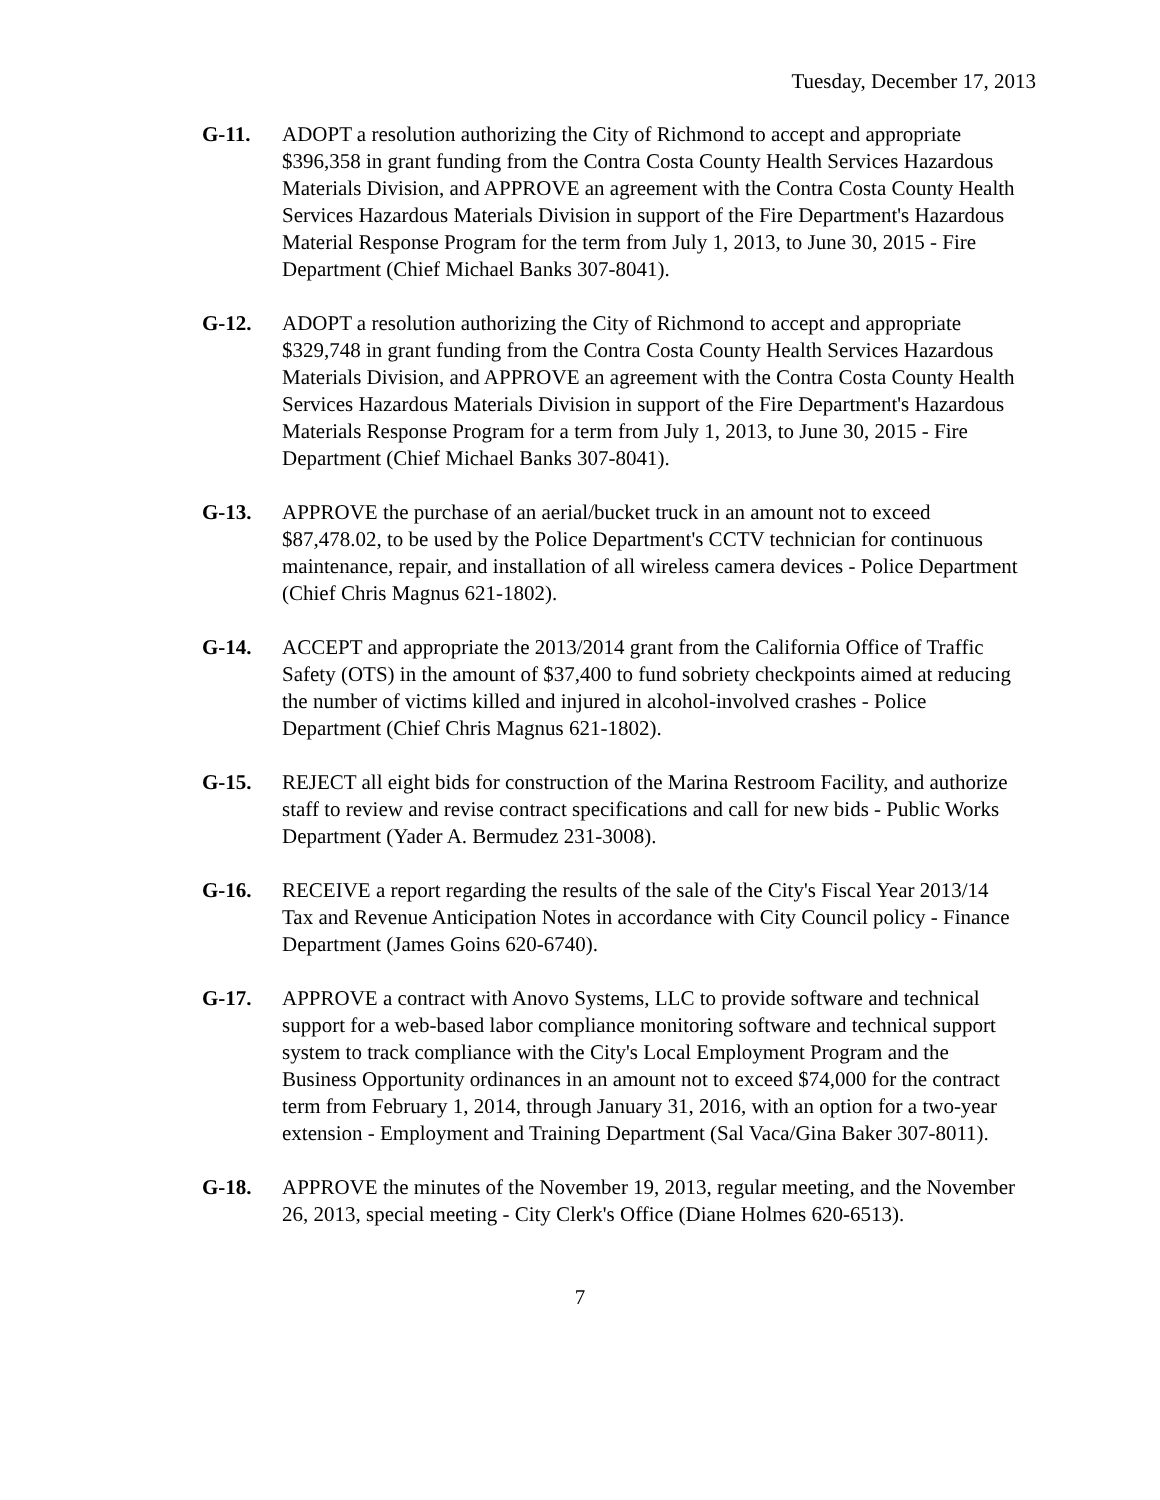Tuesday, December 17, 2013
G-11. ADOPT a resolution authorizing the City of Richmond to accept and appropriate $396,358 in grant funding from the Contra Costa County Health Services Hazardous Materials Division, and APPROVE an agreement with the Contra Costa County Health Services Hazardous Materials Division in support of the Fire Department's Hazardous Material Response Program for the term from July 1, 2013, to June 30, 2015 - Fire Department (Chief Michael Banks 307-8041).
G-12. ADOPT a resolution authorizing the City of Richmond to accept and appropriate $329,748 in grant funding from the Contra Costa County Health Services Hazardous Materials Division, and APPROVE an agreement with the Contra Costa County Health Services Hazardous Materials Division in support of the Fire Department's Hazardous Materials Response Program for a term from July 1, 2013, to June 30, 2015 - Fire Department (Chief Michael Banks 307-8041).
G-13. APPROVE the purchase of an aerial/bucket truck in an amount not to exceed $87,478.02, to be used by the Police Department's CCTV technician for continuous maintenance, repair, and installation of all wireless camera devices - Police Department (Chief Chris Magnus 621-1802).
G-14. ACCEPT and appropriate the 2013/2014 grant from the California Office of Traffic Safety (OTS) in the amount of $37,400 to fund sobriety checkpoints aimed at reducing the number of victims killed and injured in alcohol-involved crashes - Police Department (Chief Chris Magnus 621-1802).
G-15. REJECT all eight bids for construction of the Marina Restroom Facility, and authorize staff to review and revise contract specifications and call for new bids - Public Works Department (Yader A. Bermudez 231-3008).
G-16. RECEIVE a report regarding the results of the sale of the City's Fiscal Year 2013/14 Tax and Revenue Anticipation Notes in accordance with City Council policy - Finance Department (James Goins 620-6740).
G-17. APPROVE a contract with Anovo Systems, LLC to provide software and technical support for a web-based labor compliance monitoring software and technical support system to track compliance with the City's Local Employment Program and the Business Opportunity ordinances in an amount not to exceed $74,000 for the contract term from February 1, 2014, through January 31, 2016, with an option for a two-year extension - Employment and Training Department (Sal Vaca/Gina Baker 307-8011).
G-18. APPROVE the minutes of the November 19, 2013, regular meeting, and the November 26, 2013, special meeting - City Clerk's Office (Diane Holmes 620-6513).
7